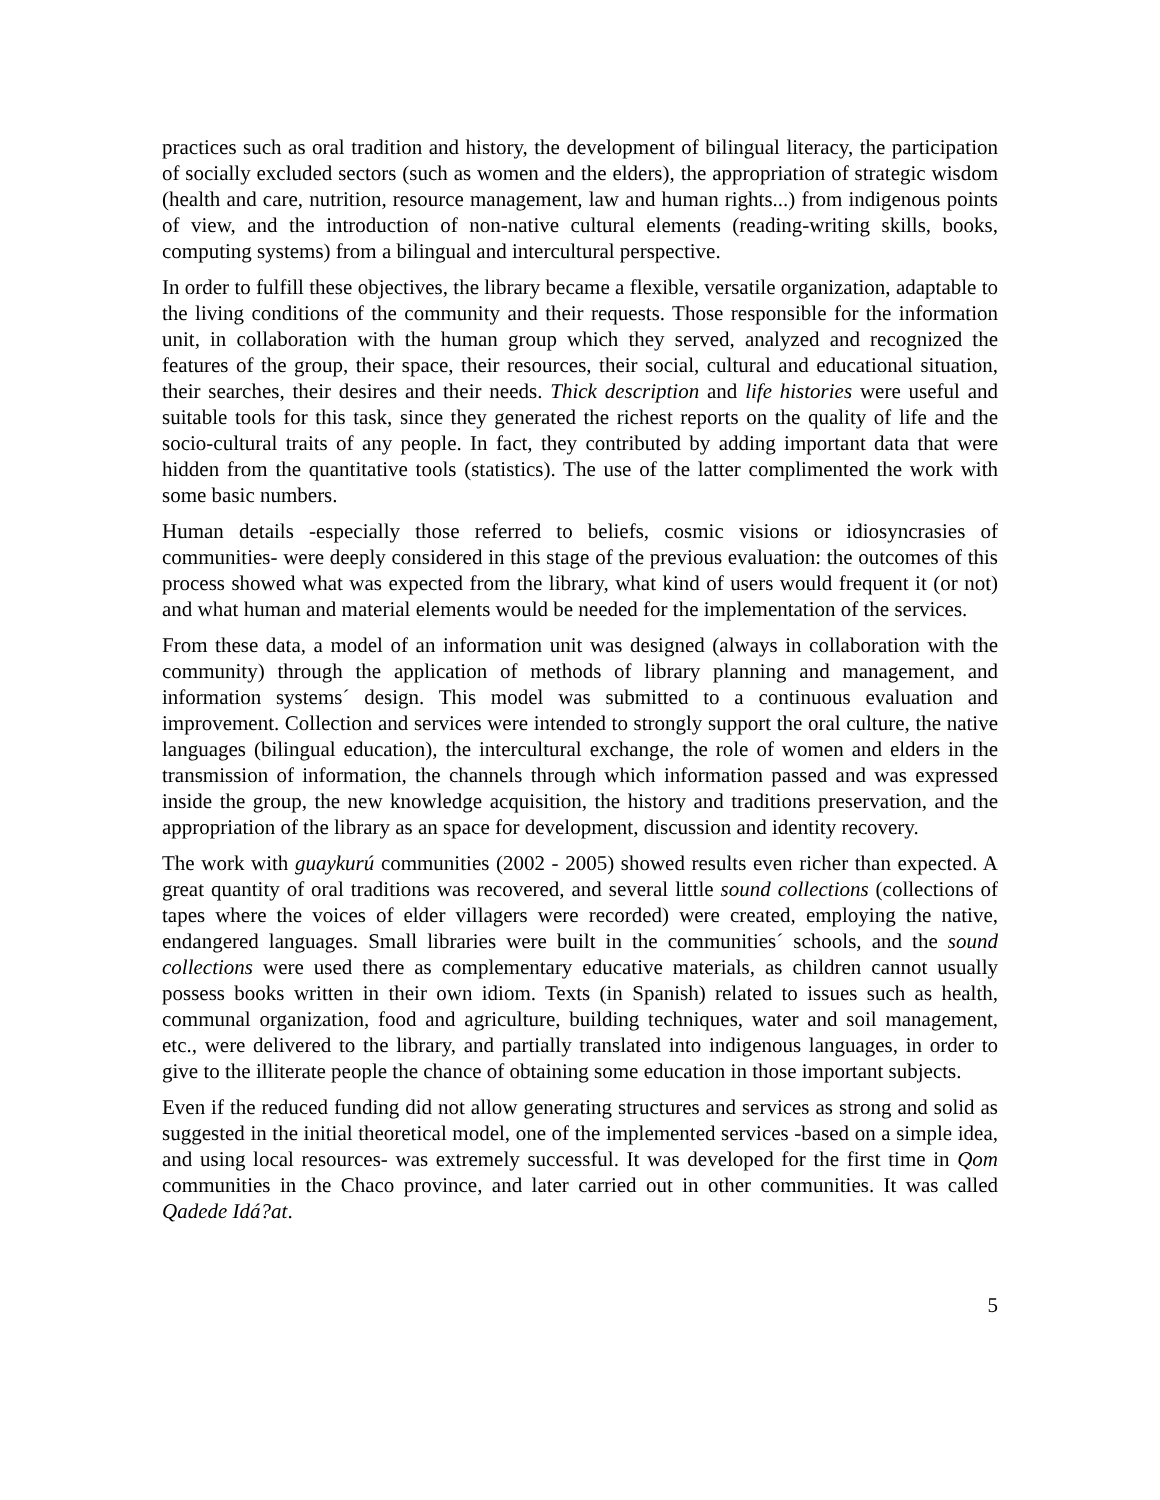practices such as oral tradition and history, the development of bilingual literacy, the participation of socially excluded sectors (such as women and the elders), the appropriation of strategic wisdom (health and care, nutrition, resource management, law and human rights...) from indigenous points of view, and the introduction of non-native cultural elements (reading-writing skills, books, computing systems) from a bilingual and intercultural perspective.
In order to fulfill these objectives, the library became a flexible, versatile organization, adaptable to the living conditions of the community and their requests. Those responsible for the information unit, in collaboration with the human group which they served, analyzed and recognized the features of the group, their space, their resources, their social, cultural and educational situation, their searches, their desires and their needs. Thick description and life histories were useful and suitable tools for this task, since they generated the richest reports on the quality of life and the socio-cultural traits of any people. In fact, they contributed by adding important data that were hidden from the quantitative tools (statistics). The use of the latter complimented the work with some basic numbers.
Human details -especially those referred to beliefs, cosmic visions or idiosyncrasies of communities- were deeply considered in this stage of the previous evaluation: the outcomes of this process showed what was expected from the library, what kind of users would frequent it (or not) and what human and material elements would be needed for the implementation of the services.
From these data, a model of an information unit was designed (always in collaboration with the community) through the application of methods of library planning and management, and information systems´ design. This model was submitted to a continuous evaluation and improvement. Collection and services were intended to strongly support the oral culture, the native languages (bilingual education), the intercultural exchange, the role of women and elders in the transmission of information, the channels through which information passed and was expressed inside the group, the new knowledge acquisition, the history and traditions preservation, and the appropriation of the library as an space for development, discussion and identity recovery.
The work with guaykurú communities (2002 - 2005) showed results even richer than expected. A great quantity of oral traditions was recovered, and several little sound collections (collections of tapes where the voices of elder villagers were recorded) were created, employing the native, endangered languages. Small libraries were built in the communities´ schools, and the sound collections were used there as complementary educative materials, as children cannot usually possess books written in their own idiom. Texts (in Spanish) related to issues such as health, communal organization, food and agriculture, building techniques, water and soil management, etc., were delivered to the library, and partially translated into indigenous languages, in order to give to the illiterate people the chance of obtaining some education in those important subjects.
Even if the reduced funding did not allow generating structures and services as strong and solid as suggested in the initial theoretical model, one of the implemented services -based on a simple idea, and using local resources- was extremely successful. It was developed for the first time in Qom communities in the Chaco province, and later carried out in other communities. It was called Qadede Idá?at.
5